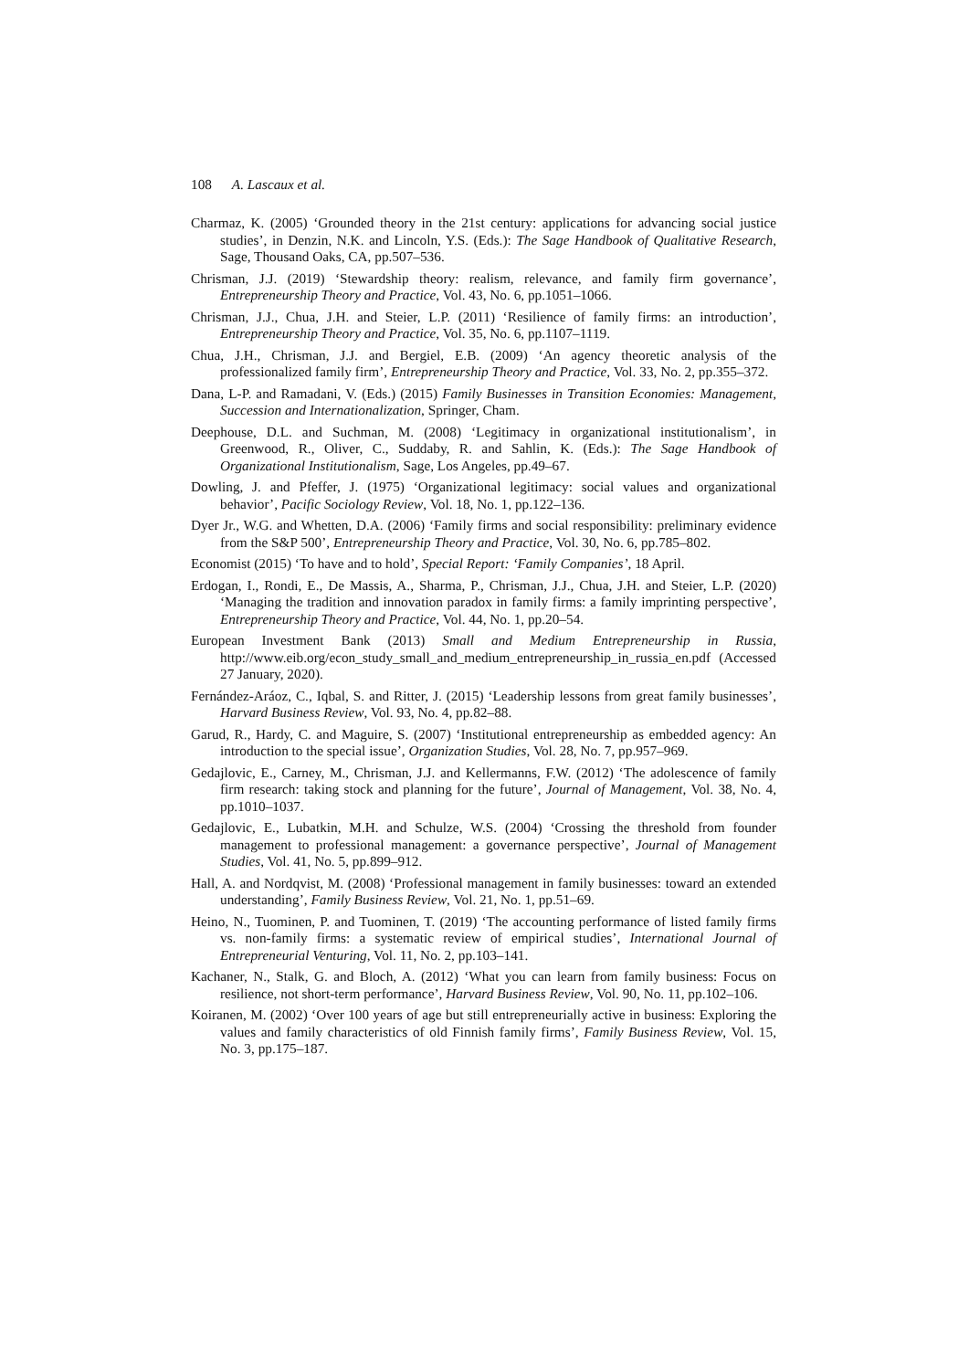108 A. Lascaux et al.
Charmaz, K. (2005) ‘Grounded theory in the 21st century: applications for advancing social justice studies’, in Denzin, N.K. and Lincoln, Y.S. (Eds.): The Sage Handbook of Qualitative Research, Sage, Thousand Oaks, CA, pp.507–536.
Chrisman, J.J. (2019) ‘Stewardship theory: realism, relevance, and family firm governance’, Entrepreneurship Theory and Practice, Vol. 43, No. 6, pp.1051–1066.
Chrisman, J.J., Chua, J.H. and Steier, L.P. (2011) ‘Resilience of family firms: an introduction’, Entrepreneurship Theory and Practice, Vol. 35, No. 6, pp.1107–1119.
Chua, J.H., Chrisman, J.J. and Bergiel, E.B. (2009) ‘An agency theoretic analysis of the professionalized family firm’, Entrepreneurship Theory and Practice, Vol. 33, No. 2, pp.355–372.
Dana, L-P. and Ramadani, V. (Eds.) (2015) Family Businesses in Transition Economies: Management, Succession and Internationalization, Springer, Cham.
Deephouse, D.L. and Suchman, M. (2008) ‘Legitimacy in organizational institutionalism’, in Greenwood, R., Oliver, C., Suddaby, R. and Sahlin, K. (Eds.): The Sage Handbook of Organizational Institutionalism, Sage, Los Angeles, pp.49–67.
Dowling, J. and Pfeffer, J. (1975) ‘Organizational legitimacy: social values and organizational behavior’, Pacific Sociology Review, Vol. 18, No. 1, pp.122–136.
Dyer Jr., W.G. and Whetten, D.A. (2006) ‘Family firms and social responsibility: preliminary evidence from the S&P 500’, Entrepreneurship Theory and Practice, Vol. 30, No. 6, pp.785–802.
Economist (2015) ‘To have and to hold’, Special Report: ‘Family Companies’, 18 April.
Erdogan, I., Rondi, E., De Massis, A., Sharma, P., Chrisman, J.J., Chua, J.H. and Steier, L.P. (2020) ‘Managing the tradition and innovation paradox in family firms: a family imprinting perspective’, Entrepreneurship Theory and Practice, Vol. 44, No. 1, pp.20–54.
European Investment Bank (2013) Small and Medium Entrepreneurship in Russia, http://www.eib.org/econ_study_small_and_medium_entrepreneurship_in_russia_en.pdf (Accessed 27 January, 2020).
Fernández-Aráoz, C., Iqbal, S. and Ritter, J. (2015) ‘Leadership lessons from great family businesses’, Harvard Business Review, Vol. 93, No. 4, pp.82–88.
Garud, R., Hardy, C. and Maguire, S. (2007) ‘Institutional entrepreneurship as embedded agency: An introduction to the special issue’, Organization Studies, Vol. 28, No. 7, pp.957–969.
Gedajlovic, E., Carney, M., Chrisman, J.J. and Kellermanns, F.W. (2012) ‘The adolescence of family firm research: taking stock and planning for the future’, Journal of Management, Vol. 38, No. 4, pp.1010–1037.
Gedajlovic, E., Lubatkin, M.H. and Schulze, W.S. (2004) ‘Crossing the threshold from founder management to professional management: a governance perspective’, Journal of Management Studies, Vol. 41, No. 5, pp.899–912.
Hall, A. and Nordqvist, M. (2008) ‘Professional management in family businesses: toward an extended understanding’, Family Business Review, Vol. 21, No. 1, pp.51–69.
Heino, N., Tuominen, P. and Tuominen, T. (2019) ‘The accounting performance of listed family firms vs. non-family firms: a systematic review of empirical studies’, International Journal of Entrepreneurial Venturing, Vol. 11, No. 2, pp.103–141.
Kachaner, N., Stalk, G. and Bloch, A. (2012) ‘What you can learn from family business: Focus on resilience, not short-term performance’, Harvard Business Review, Vol. 90, No. 11, pp.102–106.
Koiranen, M. (2002) ‘Over 100 years of age but still entrepreneurially active in business: Exploring the values and family characteristics of old Finnish family firms’, Family Business Review, Vol. 15, No. 3, pp.175–187.